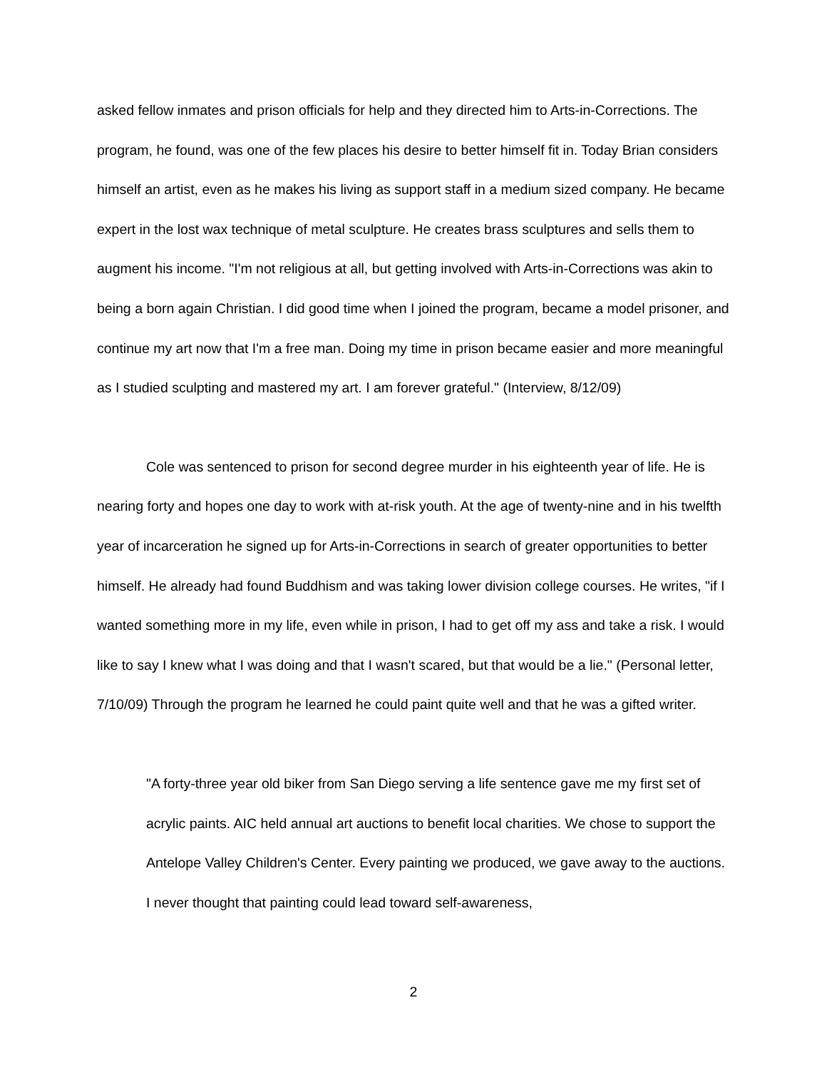asked fellow inmates and prison officials for help and they directed him to Arts-in-Corrections. The program, he found, was one of the few places his desire to better himself fit in. Today Brian considers himself an artist, even as he makes his living as support staff in a medium sized company. He became expert in the lost wax technique of metal sculpture. He creates brass sculptures and sells them to augment his income. "I'm not religious at all, but getting involved with Arts-in-Corrections was akin to being a born again Christian. I did good time when I joined the program, became a model prisoner, and continue my art now that I'm a free man. Doing my time in prison became easier and more meaningful as I studied sculpting and mastered my art. I am forever grateful." (Interview, 8/12/09)
Cole was sentenced to prison for second degree murder in his eighteenth year of life. He is nearing forty and hopes one day to work with at-risk youth. At the age of twenty-nine and in his twelfth year of incarceration he signed up for Arts-in-Corrections in search of greater opportunities to better himself. He already had found Buddhism and was taking lower division college courses. He writes, "if I wanted something more in my life, even while in prison, I had to get off my ass and take a risk. I would like to say I knew what I was doing and that I wasn't scared, but that would be a lie." (Personal letter, 7/10/09) Through the program he learned he could paint quite well and that he was a gifted writer.
"A forty-three year old biker from San Diego serving a life sentence gave me my first set of acrylic paints. AIC held annual art auctions to benefit local charities. We chose to support the Antelope Valley Children's Center. Every painting we produced, we gave away to the auctions. I never thought that painting could lead toward self-awareness,
2